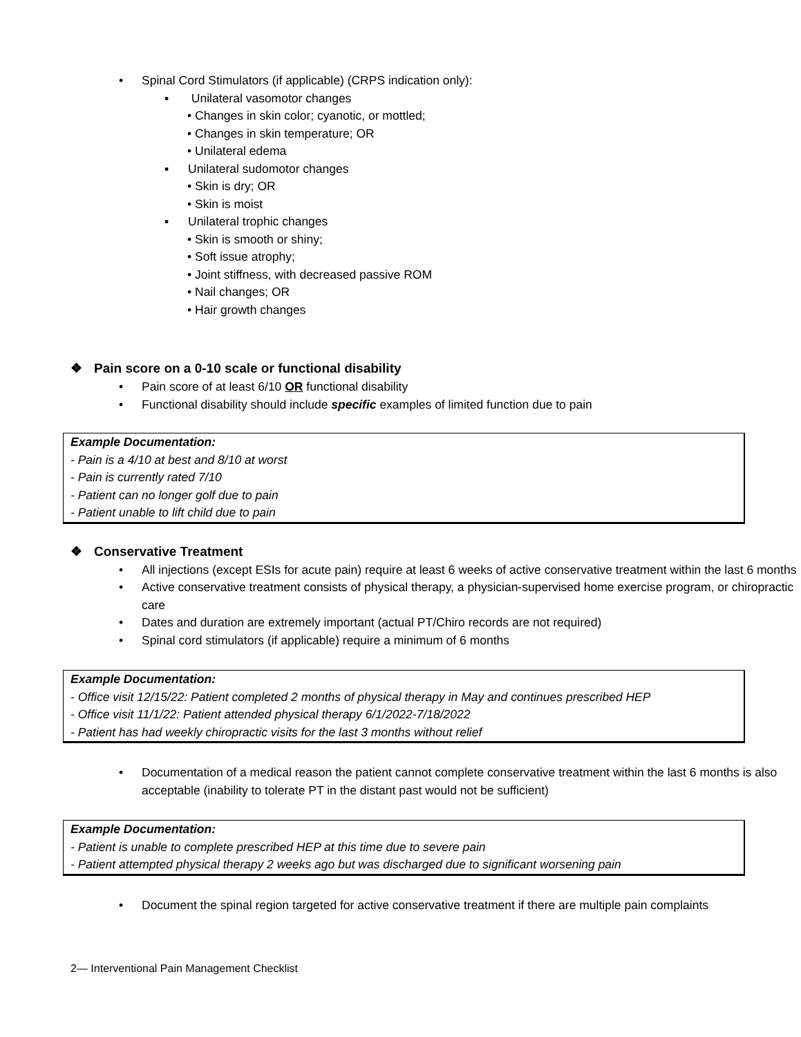• Spinal Cord Stimulators (if applicable) (CRPS indication only):
▪ Unilateral vasomotor changes
• Changes in skin color; cyanotic, or mottled;
• Changes in skin temperature; OR
• Unilateral edema
▪ Unilateral sudomotor changes
• Skin is dry; OR
• Skin is moist
▪ Unilateral trophic changes
• Skin is smooth or shiny;
• Soft issue atrophy;
• Joint stiffness, with decreased passive ROM
• Nail changes; OR
• Hair growth changes
❖ Pain score on a 0-10 scale or functional disability
• Pain score of at least 6/10 OR functional disability
• Functional disability should include specific examples of limited function due to pain
Example Documentation:
- Pain is a 4/10 at best and 8/10 at worst
- Pain is currently rated 7/10
- Patient can no longer golf due to pain
- Patient unable to lift child due to pain
❖ Conservative Treatment
• All injections (except ESIs for acute pain) require at least 6 weeks of active conservative treatment within the last 6 months
• Active conservative treatment consists of physical therapy, a physician-supervised home exercise program, or chiropractic care
• Dates and duration are extremely important (actual PT/Chiro records are not required)
• Spinal cord stimulators (if applicable) require a minimum of 6 months
Example Documentation:
- Office visit 12/15/22: Patient completed 2 months of physical therapy in May and continues prescribed HEP
- Office visit 11/1/22: Patient attended physical therapy 6/1/2022-7/18/2022
- Patient has had weekly chiropractic visits for the last 3 months without relief
• Documentation of a medical reason the patient cannot complete conservative treatment within the last 6 months is also acceptable (inability to tolerate PT in the distant past would not be sufficient)
Example Documentation:
- Patient is unable to complete prescribed HEP at this time due to severe pain
- Patient attempted physical therapy 2 weeks ago but was discharged due to significant worsening pain
• Document the spinal region targeted for active conservative treatment if there are multiple pain complaints
2— Interventional Pain Management Checklist